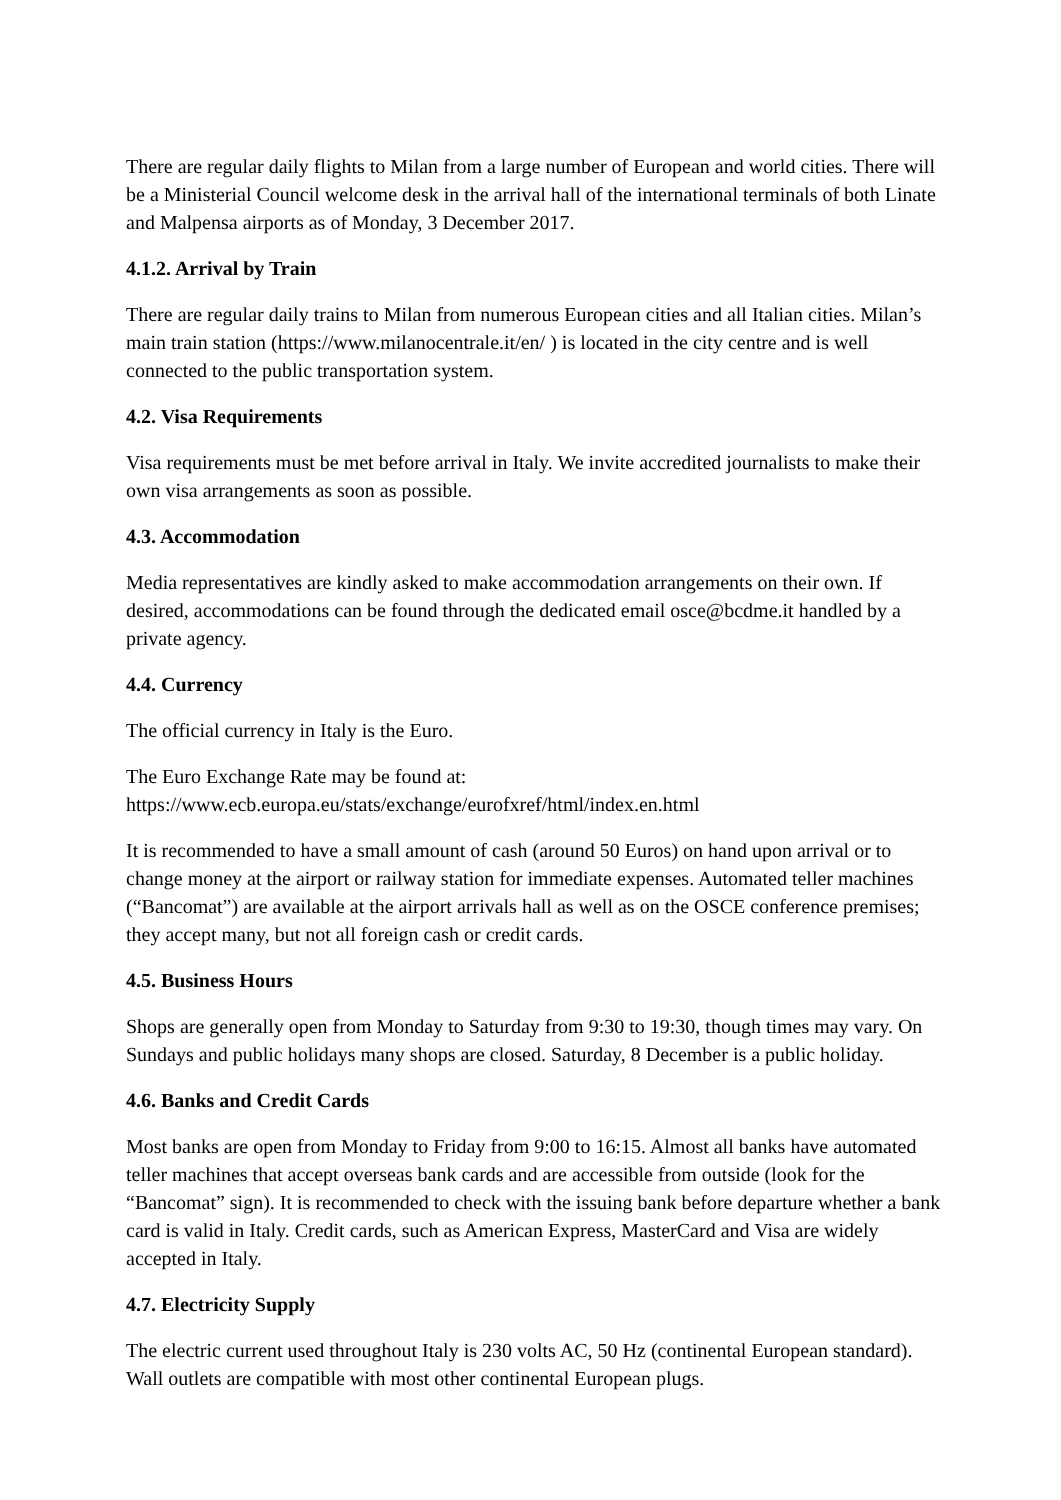There are regular daily flights to Milan from a large number of European and world cities. There will be a Ministerial Council welcome desk in the arrival hall of the international terminals of both Linate and Malpensa airports as of Monday, 3 December 2017.
4.1.2. Arrival by Train
There are regular daily trains to Milan from numerous European cities and all Italian cities. Milan’s main train station (https://www.milanocentrale.it/en/ ) is located in the city centre and is well connected to the public transportation system.
4.2. Visa Requirements
Visa requirements must be met before arrival in Italy. We invite accredited journalists to make their own visa arrangements as soon as possible.
4.3. Accommodation
Media representatives are kindly asked to make accommodation arrangements on their own. If desired, accommodations can be found through the dedicated email osce@bcdme.it handled by a private agency.
4.4. Currency
The official currency in Italy is the Euro.
The Euro Exchange Rate may be found at:
https://www.ecb.europa.eu/stats/exchange/eurofxref/html/index.en.html
It is recommended to have a small amount of cash (around 50 Euros) on hand upon arrival or to change money at the airport or railway station for immediate expenses. Automated teller machines (“Bancomat”) are available at the airport arrivals hall as well as on the OSCE conference premises; they accept many, but not all foreign cash or credit cards.
4.5. Business Hours
Shops are generally open from Monday to Saturday from 9:30 to 19:30, though times may vary. On Sundays and public holidays many shops are closed. Saturday, 8 December is a public holiday.
4.6. Banks and Credit Cards
Most banks are open from Monday to Friday from 9:00 to 16:15. Almost all banks have automated teller machines that accept overseas bank cards and are accessible from outside (look for the “Bancomat” sign). It is recommended to check with the issuing bank before departure whether a bank card is valid in Italy. Credit cards, such as American Express, MasterCard and Visa are widely accepted in Italy.
4.7. Electricity Supply
The electric current used throughout Italy is 230 volts AC, 50 Hz (continental European standard). Wall outlets are compatible with most other continental European plugs.